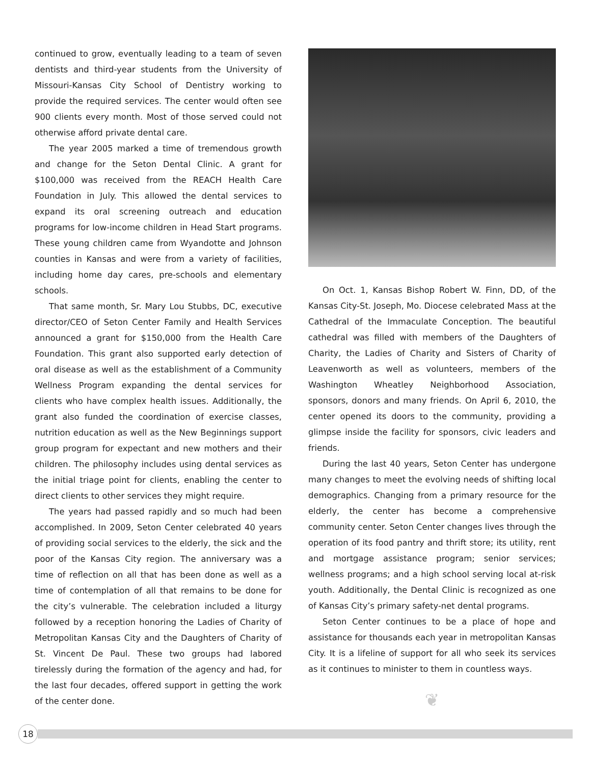continued to grow, eventually leading to a team of seven dentists and third-year students from the University of Missouri-Kansas City School of Dentistry working to provide the required services. The center would often see 900 clients every month. Most of those served could not otherwise afford private dental care.
The year 2005 marked a time of tremendous growth and change for the Seton Dental Clinic. A grant for $100,000 was received from the REACH Health Care Foundation in July. This allowed the dental services to expand its oral screening outreach and education programs for low-income children in Head Start programs. These young children came from Wyandotte and Johnson counties in Kansas and were from a variety of facilities, including home day cares, pre-schools and elementary schools.
That same month, Sr. Mary Lou Stubbs, DC, executive director/CEO of Seton Center Family and Health Services announced a grant for $150,000 from the Health Care Foundation. This grant also supported early detection of oral disease as well as the establishment of a Community Wellness Program expanding the dental services for clients who have complex health issues. Additionally, the grant also funded the coordination of exercise classes, nutrition education as well as the New Beginnings support group program for expectant and new mothers and their children. The philosophy includes using dental services as the initial triage point for clients, enabling the center to direct clients to other services they might require.
The years had passed rapidly and so much had been accomplished. In 2009, Seton Center celebrated 40 years of providing social services to the elderly, the sick and the poor of the Kansas City region. The anniversary was a time of reflection on all that has been done as well as a time of contemplation of all that remains to be done for the city’s vulnerable. The celebration included a liturgy followed by a reception honoring the Ladies of Charity of Metropolitan Kansas City and the Daughters of Charity of St. Vincent De Paul. These two groups had labored tirelessly during the formation of the agency and had, for the last four decades, offered support in getting the work of the center done.
On Oct. 1, Kansas Bishop Robert W. Finn, DD, of the Kansas City-St. Joseph, Mo. Diocese celebrated Mass at the Cathedral of the Immaculate Conception. The beautiful cathedral was filled with members of the Daughters of Charity, the Ladies of Charity and Sisters of Charity of Leavenworth as well as volunteers, members of the Washington Wheatley Neighborhood Association, sponsors, donors and many friends. On April 6, 2010, the center opened its doors to the community, providing a glimpse inside the facility for sponsors, civic leaders and friends.
During the last 40 years, Seton Center has undergone many changes to meet the evolving needs of shifting local demographics. Changing from a primary resource for the elderly, the center has become a comprehensive community center. Seton Center changes lives through the operation of its food pantry and thrift store; its utility, rent and mortgage assistance program; senior services; wellness programs; and a high school serving local at-risk youth. Additionally, the Dental Clinic is recognized as one of Kansas City’s primary safety-net dental programs.
Seton Center continues to be a place of hope and assistance for thousands each year in metropolitan Kansas City. It is a lifeline of support for all who seek its services as it continues to minister to them in countless ways.
❦
18